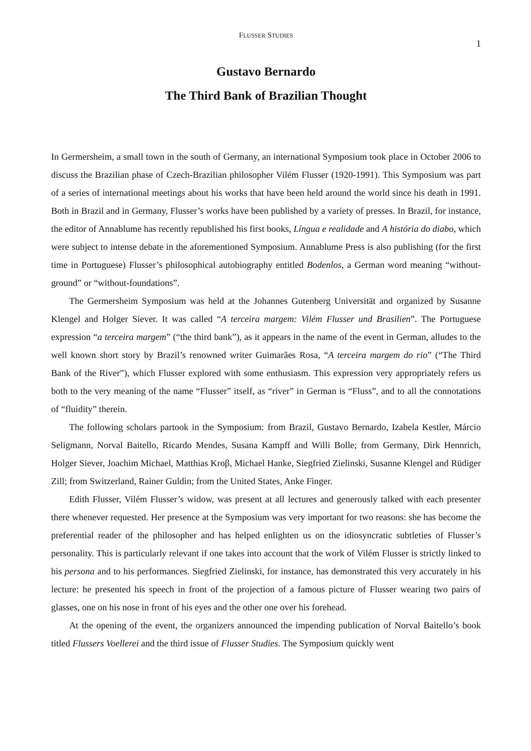FLUSSER STUDIES
1
Gustavo Bernardo
The Third Bank of Brazilian Thought
In Germersheim, a small town in the south of Germany, an international Symposium took place in October 2006 to discuss the Brazilian phase of Czech-Brazilian philosopher Vilém Flusser (1920-1991). This Symposium was part of a series of international meetings about his works that have been held around the world since his death in 1991. Both in Brazil and in Germany, Flusser’s works have been published by a variety of presses. In Brazil, for instance, the editor of Annablume has recently republished his first books, Língua e realidade and A história do diabo, which were subject to intense debate in the aforementioned Symposium. Annablume Press is also publishing (for the first time in Portuguese) Flusser’s philosophical autobiography entitled Bodenlos, a German word meaning “without-ground” or “without-foundations”.
The Germersheim Symposium was held at the Johannes Gutenberg Universität and organized by Susanne Klengel and Holger Siever. It was called “A terceira margem: Vilém Flusser und Brasilien”. The Portuguese expression “a terceira margem” (“the third bank”), as it appears in the name of the event in German, alludes to the well known short story by Brazil’s renowned writer Guimarães Rosa, “A terceira margem do rio” (“The Third Bank of the River”), which Flusser explored with some enthusiasm. This expression very appropriately refers us both to the very meaning of the name “Flusser” itself, as “river” in German is “Fluss”, and to all the connotations of “fluidity” therein.
The following scholars partook in the Symposium: from Brazil, Gustavo Bernardo, Izabela Kestler, Márcio Seligmann, Norval Baitello, Ricardo Mendes, Susana Kampff and Willi Bolle; from Germany, Dirk Hennrich, Holger Siever, Joachim Michael, Matthias Kroβ, Michael Hanke, Siegfried Zielinski, Susanne Klengel and Rüdiger Zill; from Switzerland, Rainer Guldin; from the United States, Anke Finger.
Edith Flusser, Vilém Flusser’s widow, was present at all lectures and generously talked with each presenter there whenever requested. Her presence at the Symposium was very important for two reasons: she has become the preferential reader of the philosopher and has helped enlighten us on the idiosyncratic subtleties of Flusser’s personality. This is particularly relevant if one takes into account that the work of Vilém Flusser is strictly linked to his persona and to his performances. Siegfried Zielinski, for instance, has demonstrated this very accurately in his lecture: he presented his speech in front of the projection of a famous picture of Flusser wearing two pairs of glasses, one on his nose in front of his eyes and the other one over his forehead.
At the opening of the event, the organizers announced the impending publication of Norval Baitello’s book titled Flussers Voellerei and the third issue of Flusser Studies. The Symposium quickly went